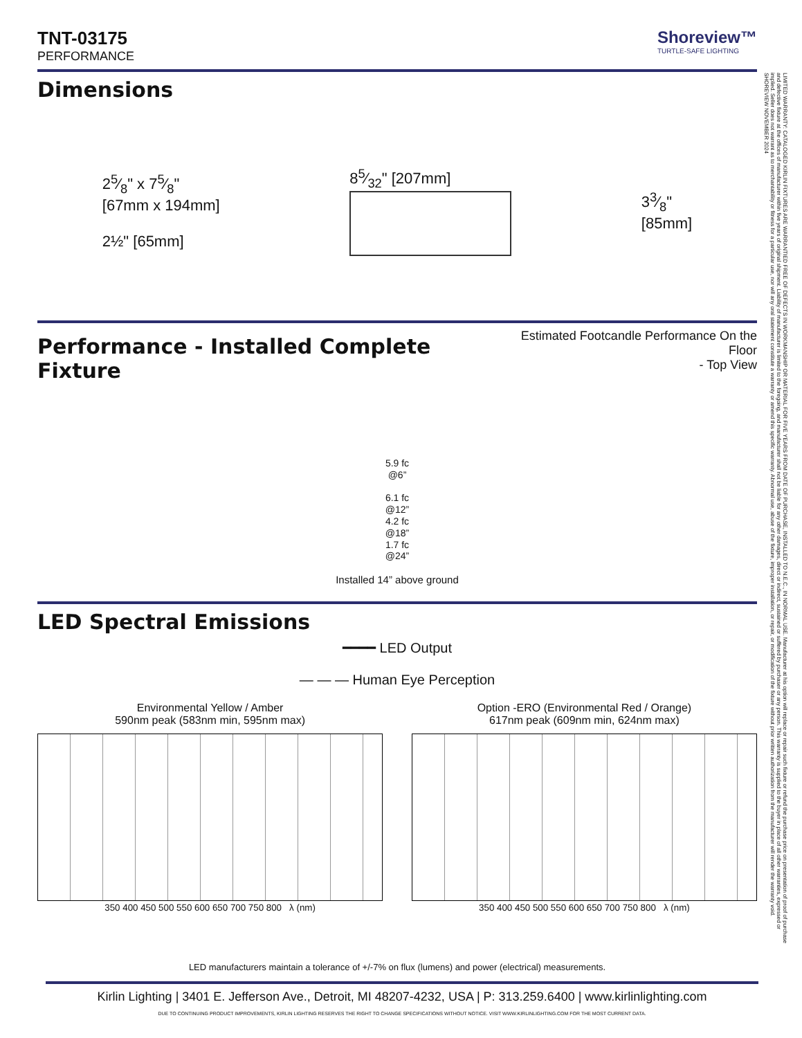TNT-03175
PERFORMANCE
Shoreview™
TURTLE-SAFE LIGHTING
Dimensions
25⁄8" x 75⁄8"
[67mm x 194mm]
2½" [65mm]
85⁄32" [207mm]
33⁄8"
[85mm]
Performance - Installed Complete Fixture
Estimated Footcandle Performance On the Floor
- Top View
5.9 fc
@6”
6.1 fc
@12”
4.2 fc
@18”
1.7 fc
@24”
Installed 14” above ground
LED Spectral Emissions
━━━━ LED Output
— — — Human Eye Perception
Environmental Yellow / Amber
590nm peak (583nm min, 595nm max)
350 400 450 500 550 600 650 700 750 800 λ (nm)
Option -ERO (Environmental Red / Orange)
617nm peak (609nm min, 624nm max)
350 400 450 500 550 600 650 700 750 800 λ (nm)
LED manufacturers maintain a tolerance of +/-7% on flux (lumens) and power (electrical) measurements.
Kirlin Lighting | 3401 E. Jefferson Ave., Detroit, MI 48207-4232, USA | P: 313.259.6400 | www.kirlinlighting.com
DUE TO CONTINUING PRODUCT IMPROVEMENTS, KIRLIN LIGHTING RESERVES THE RIGHT TO CHANGE SPECIFICATIONS WITHOUT NOTICE. VISIT WWW.KIRLINLIGHTING.COM FOR THE MOST CURRENT DATA.
LIMITED WARRANTY: CATALOGED KIRLIN FIXTURES ARE WARRANTIED FREE OF DEFECTS IN WORKMANSHIP OR MATERIAL FOR FIVE YEARS FROM DATE OF PURCHASE, INSTALLED TO N.E.C., IN NORMAL USE. Manufacturer at his option will replace or repair such fixture or refund the purchase price on presentation of proof of purchase and defective fixture at the offices of manufacturer within five years of original shipment. Liability of manufacturer is limited to the foregoing, and manufacturer shall not be liable for any other damages, direct or indirect, sustained or suffered by purchaser or any person. This warranty is supplied to the buyer in place of all other warranties, expressed or implied. Seller does not warrant as to merchantability or fitness for a particular use, nor will any oral statement constitute a warranty or amend this specific warranty. Abnormal use, abuse of the fixture, improper installation, or repair, or modification of the fixture without prior written authorization from the manufacturer will render the warranty void. SHOREVIEW NOVEMBER 2024